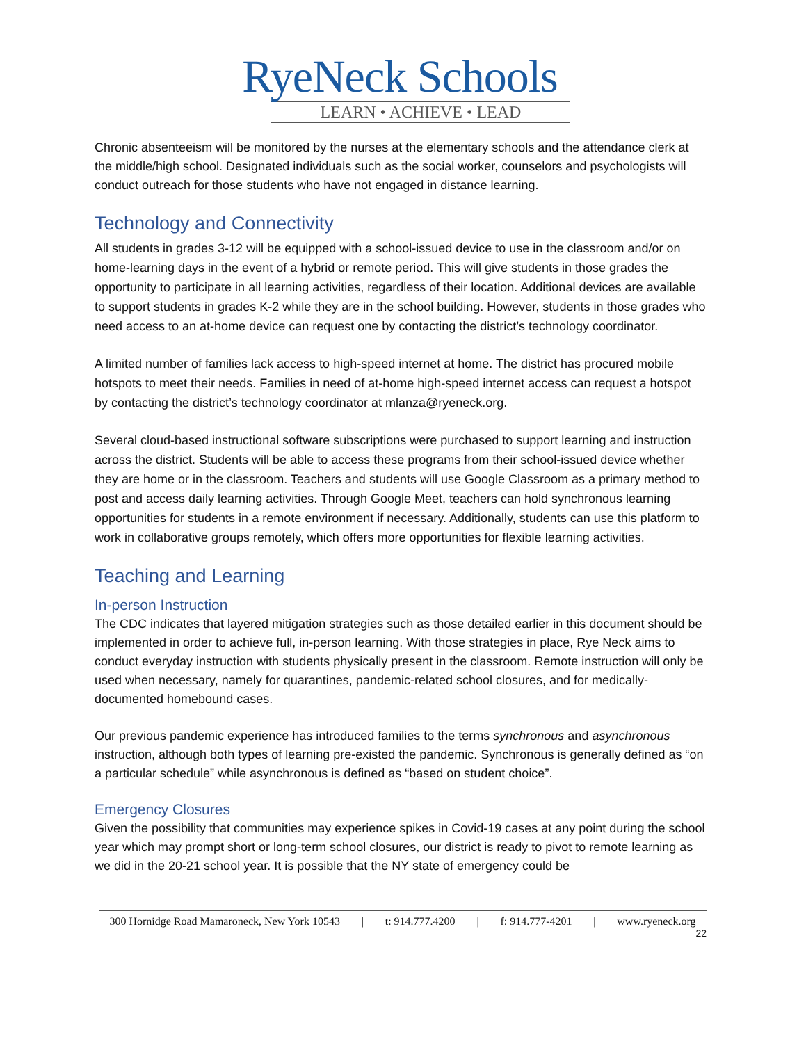RyeNeck Schools
LEARN • ACHIEVE • LEAD
Chronic absenteeism will be monitored by the nurses at the elementary schools and the attendance clerk at the middle/high school. Designated individuals such as the social worker, counselors and psychologists will conduct outreach for those students who have not engaged in distance learning.
Technology and Connectivity
All students in grades 3-12 will be equipped with a school-issued device to use in the classroom and/or on home-learning days in the event of a hybrid or remote period. This will give students in those grades the opportunity to participate in all learning activities, regardless of their location. Additional devices are available to support students in grades K-2 while they are in the school building. However, students in those grades who need access to an at-home device can request one by contacting the district’s technology coordinator.
A limited number of families lack access to high-speed internet at home. The district has procured mobile hotspots to meet their needs. Families in need of at-home high-speed internet access can request a hotspot by contacting the district’s technology coordinator at mlanza@ryeneck.org.
Several cloud-based instructional software subscriptions were purchased to support learning and instruction across the district. Students will be able to access these programs from their school-issued device whether they are home or in the classroom. Teachers and students will use Google Classroom as a primary method to post and access daily learning activities. Through Google Meet, teachers can hold synchronous learning opportunities for students in a remote environment if necessary. Additionally, students can use this platform to work in collaborative groups remotely, which offers more opportunities for flexible learning activities.
Teaching and Learning
In-person Instruction
The CDC indicates that layered mitigation strategies such as those detailed earlier in this document should be implemented in order to achieve full, in-person learning. With those strategies in place, Rye Neck aims to conduct everyday instruction with students physically present in the classroom. Remote instruction will only be used when necessary, namely for quarantines, pandemic-related school closures, and for medically-documented homebound cases.
Our previous pandemic experience has introduced families to the terms synchronous and asynchronous instruction, although both types of learning pre-existed the pandemic. Synchronous is generally defined as “on a particular schedule” while asynchronous is defined as “based on student choice”.
Emergency Closures
Given the possibility that communities may experience spikes in Covid-19 cases at any point during the school year which may prompt short or long-term school closures, our district is ready to pivot to remote learning as we did in the 20-21 school year. It is possible that the NY state of emergency could be
300 Hornidge Road Mamaroneck, New York 10543 | t: 914.777.4200 | f: 914.777-4201 | www.ryeneck.org
22